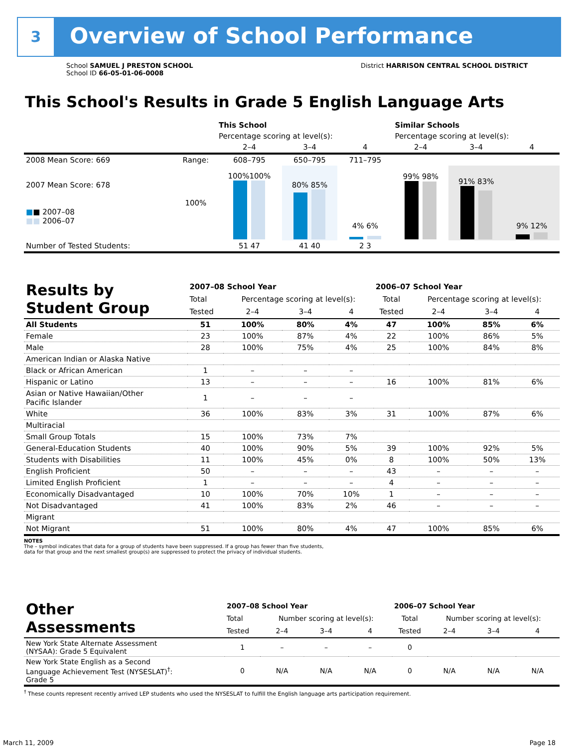3 Overview of School Performance
School SAMUEL J PRESTON SCHOOL
School ID 66-05-01-06-0008
District HARRISON CENTRAL SCHOOL DISTRICT
This School's Results in Grade 5 English Language Arts
| | | This School | | | Similar Schools | | |
| --- | --- | --- | --- | --- | --- | --- | --- |
| | | Percentage scoring at level(s): | | | Percentage scoring at level(s): | | |
| | | 2–4 | 3–4 | 4 | 2–4 | 3–4 | 4 |
| 2008 Mean Score: 669 | Range: | 608–795 | 650–795 | 711–795 | | | |
| 2007 Mean Score: 678 ■ ■ 2007–08 ■■ 2006–07 | 100% | 100%100% | 80% 85% | 4% 6% | 99% 98% | 91% 83% | 9% 12% |
| Number of Tested Students: | | 51 47 | 41 40 | 2 3 | | | |
| Results by Student Group | 2007–08 School Year | | | | 2006–07 School Year | | | |
| | Total | Percentage scoring at level(s): | | | Total | Percentage scoring at level(s): | | |
| | Tested | 2–4 | 3–4 | 4 | Tested | 2–4 | 3–4 | 4 |
| All Students | 51 | 100% | 80% | 4% | 47 | 100% | 85% | 6% |
| Female | 23 | 100% | 87% | 4% | 22 | 100% | 86% | 5% |
| Male | 28 | 100% | 75% | 4% | 25 | 100% | 84% | 8% |
| American Indian or Alaska Native | | | | | | | | |
| Black or African American | 1 | – | – | – | | | | |
| Hispanic or Latino | 13 | – | – | – | 16 | 100% | 81% | 6% |
| Asian or Native Hawaiian/Other Pacific Islander | 1 | – | – | – | | | | |
| White | 36 | 100% | 83% | 3% | 31 | 100% | 87% | 6% |
| Multiracial | | | | | | | | |
| Small Group Totals | 15 | 100% | 73% | 7% | | | | |
| General-Education Students | 40 | 100% | 90% | 5% | 39 | 100% | 92% | 5% |
| Students with Disabilities | 11 | 100% | 45% | 0% | 8 | 100% | 50% | 13% |
| English Proficient | 50 | – | – | – | 43 | – | – | – |
| Limited English Proficient | 1 | – | – | – | 4 | – | – | – |
| Economically Disadvantaged | 10 | 100% | 70% | 10% | 1 | – | – | – |
| Not Disadvantaged | 41 | 100% | 83% | 2% | 46 | – | – | – |
| Migrant | | | | | | | | |
| Not Migrant | 51 | 100% | 80% | 4% | 47 | 100% | 85% | 6% |
NOTES
The – symbol indicates that data for a group of students have been suppressed. If a group has fewer than five students,
data for that group and the next smallest group(s) are suppressed to protect the privacy of individual students.
| Other Assessments | 2007–08 School Year | | | | 2006–07 School Year | | | |
| | Total | Number scoring at level(s): | | | Total | Number scoring at level(s): | | |
| | Tested | 2–4 | 3–4 | 4 | Tested | 2–4 | 3–4 | 4 |
| New York State Alternate Assessment (NYSAA): Grade 5 Equivalent | 1 | – | – | – | 0 | | | |
| New York State English as a Second Language Achievement Test (NYSESLAT)<sup>†</sup>: Grade 5 | 0 | N/A | N/A | N/A | 0 | N/A | N/A | N/A |
<sup>†</sup> These counts represent recently arrived LEP students who used the NYSESLAT to fulfill the English language arts participation requirement.
March 11, 2009 Page 18